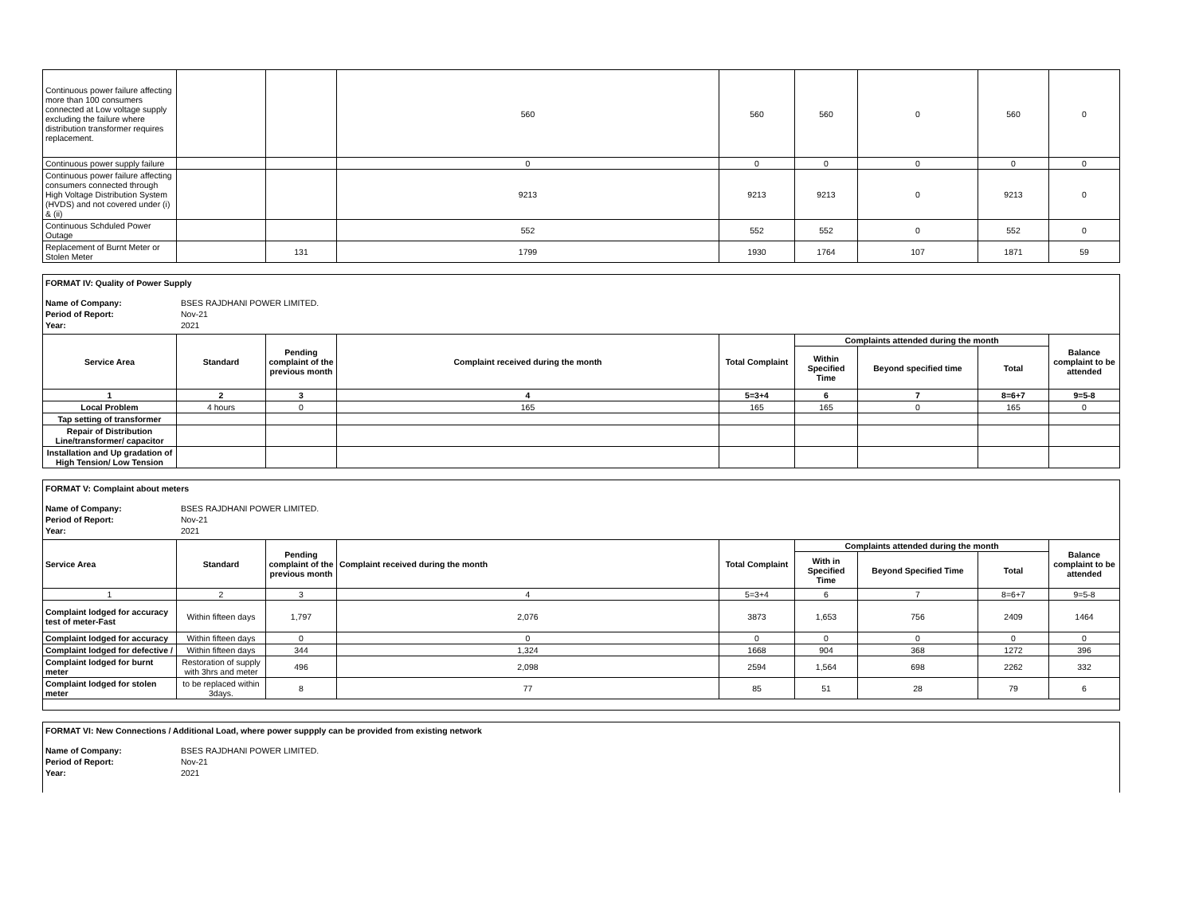| Continuous power failure affecting more than 100 consumers connected at Low voltage supply excluding the failure where distribution transformer requires replacement. | | | 560 | 560 | 560 | 0 | 560 | 0 |
| Continuous power supply failure | | | 0 | 0 | 0 | 0 | 0 | 0 |
| Continuous power failure affecting consumers connected through High Voltage Distribution System (HVDS) and not covered under (i) & (ii) | | | 9213 | 9213 | 9213 | 0 | 9213 | 0 |
| Continuous Schduled Power Outage | | | 552 | 552 | 552 | 0 | 552 | 0 |
| Replacement of Burnt Meter or Stolen Meter | | 131 | 1799 | 1930 | 1764 | 107 | 1871 | 59 |
FORMAT IV: Quality of Power Supply
| Name of Company: | BSES RAJDHANI POWER LIMITED. |
| Period of Report: | Nov-21 |
| Year: | 2021 |
| Service Area | Standard | Pending complaint of the previous month | Complaint received during the month | Total Complaint | Complaints attended during the month | | | Balance complaint to be attended |
| --- | --- | --- | --- | --- | --- | --- | --- | --- |
| | | | | | Within Specified Time | Beyond specified time | Total | |
| 1 | 2 | 3 | 4 | 5=3+4 | 6 | 7 | 8=6+7 | 9=5-8 |
| Local Problem | 4 hours | 0 | 165 | 165 | 165 | 0 | 165 | 0 |
| Tap setting of transformer | | | | | | | | |
| Repair of Distribution Line/transformer/ capacitor | | | | | | | | |
| Installation and Up gradation of High Tension/ Low Tension | | | | | | | | |
FORMAT V: Complaint about meters
| Name of Company: | BSES RAJDHANI POWER LIMITED. |
| Period of Report: | Nov-21 |
| Year: | 2021 |
| Service Area | Standard | Pending complaint of the previous month | Complaint received during the month | Total Complaint | Complaints attended during the month | | | Balance complaint to be attended |
| --- | --- | --- | --- | --- | --- | --- | --- | --- |
| | | | | | With in Specified Time | Beyond Specified Time | Total | |
| 1 | 2 | 3 | 4 | 5=3+4 | 6 | 7 | 8=6+7 | 9=5-8 |
| Complaint lodged for accuracy test of meter-Fast | Within fifteen days | 1,797 | 2,076 | 3873 | 1,653 | 756 | 2409 | 1464 |
| Complaint lodged for accuracy | Within fifteen days | 0 | 0 | 0 | 0 | 0 | 0 | 0 |
| Complaint lodged for defective / | Within fifteen days | 344 | 1,324 | 1668 | 904 | 368 | 1272 | 396 |
| Complaint lodged for burnt meter | Restoration of supply with 3hrs and meter | 496 | 2,098 | 2594 | 1,564 | 698 | 2262 | 332 |
| Complaint lodged for stolen meter | to be replaced within 3days. | 8 | 77 | 85 | 51 | 28 | 79 | 6 |
FORMAT VI: New Connections / Additional Load, where power suppply can be provided from existing network
| Name of Company: | BSES RAJDHANI POWER LIMITED. |
| Period of Report: | Nov-21 |
| Year: | 2021 |